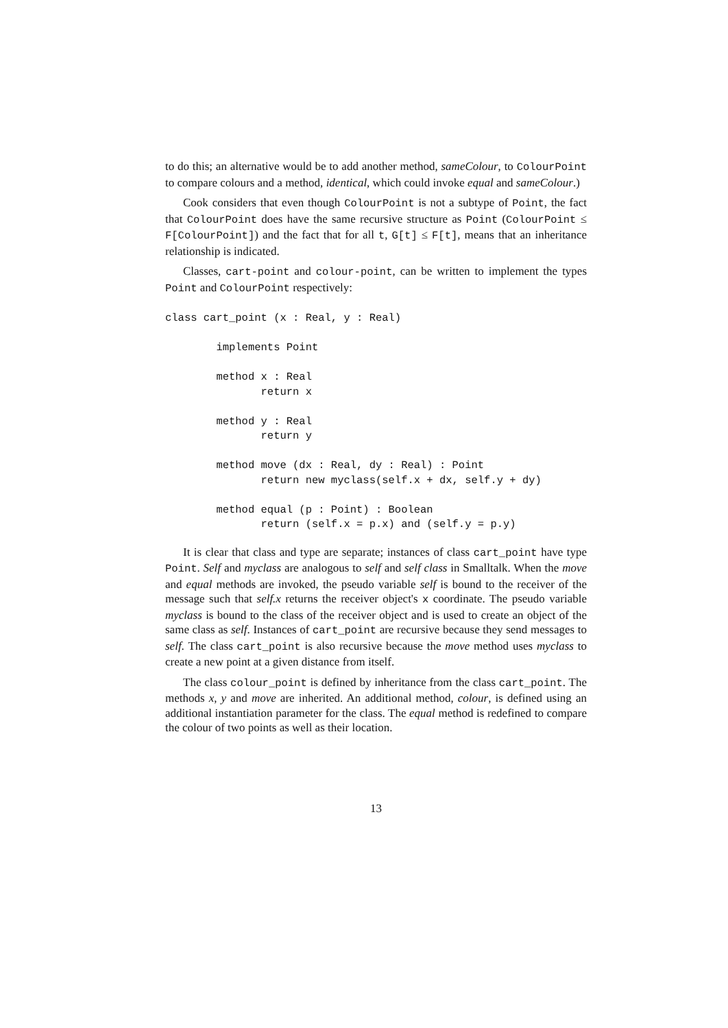to do this; an alternative would be to add another method, sameColour, to ColourPoint to compare colours and a method, identical, which could invoke equal and sameColour.)
Cook considers that even though ColourPoint is not a subtype of Point, the fact that ColourPoint does have the same recursive structure as Point (ColourPoint ≤ F[ColourPoint]) and the fact that for all t, G[t] ≤ F[t], means that an inheritance relationship is indicated.
Classes, cart-point and colour-point, can be written to implement the types Point and ColourPoint respectively:
class cart_point (x : Real, y : Real)

        implements Point

        method x : Real
               return x

        method y : Real
               return y

        method move (dx : Real, dy : Real) : Point
               return new myclass(self.x + dx, self.y + dy)

        method equal (p : Point) : Boolean
               return (self.x = p.x) and (self.y = p.y)
It is clear that class and type are separate; instances of class cart_point have type Point. Self and myclass are analogous to self and self class in Smalltalk. When the move and equal methods are invoked, the pseudo variable self is bound to the receiver of the message such that self.x returns the receiver object's x coordinate. The pseudo variable myclass is bound to the class of the receiver object and is used to create an object of the same class as self. Instances of cart_point are recursive because they send messages to self. The class cart_point is also recursive because the move method uses myclass to create a new point at a given distance from itself.
The class colour_point is defined by inheritance from the class cart_point. The methods x, y and move are inherited. An additional method, colour, is defined using an additional instantiation parameter for the class. The equal method is redefined to compare the colour of two points as well as their location.
13